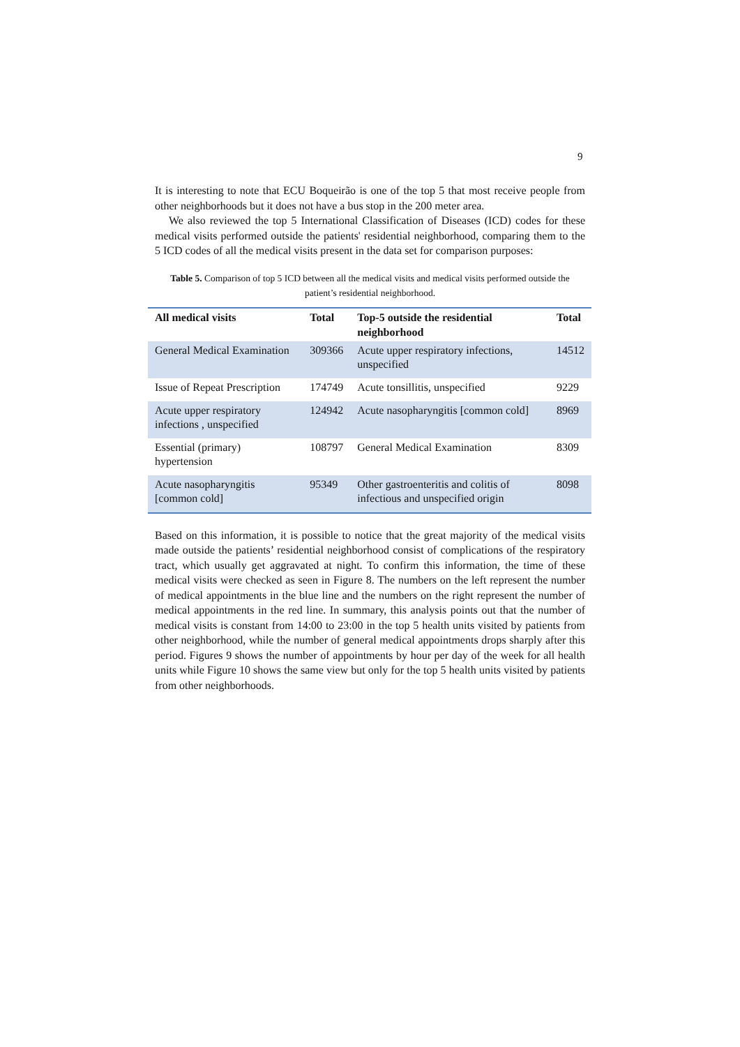9
It is interesting to note that ECU Boqueirão is one of the top 5 that most receive people from other neighborhoods but it does not have a bus stop in the 200 meter area.
We also reviewed the top 5 International Classification of Diseases (ICD) codes for these medical visits performed outside the patients' residential neighborhood, comparing them to the 5 ICD codes of all the medical visits present in the data set for comparison purposes:
Table 5. Comparison of top 5 ICD between all the medical visits and medical visits performed outside the patient’s residential neighborhood.
| All medical visits | Total | Top-5 outside the residential neighborhood | Total |
| --- | --- | --- | --- |
| General Medical Examination | 309366 | Acute upper respiratory infections, unspecified | 14512 |
| Issue of Repeat Prescription | 174749 | Acute tonsillitis, unspecified | 9229 |
| Acute upper respiratory infections , unspecified | 124942 | Acute nasopharyngitis [common cold] | 8969 |
| Essential (primary) hypertension | 108797 | General Medical Examination | 8309 |
| Acute nasopharyngitis [common cold] | 95349 | Other gastroenteritis and colitis of infectious and unspecified origin | 8098 |
Based on this information, it is possible to notice that the great majority of the medical visits made outside the patients’ residential neighborhood consist of complications of the respiratory tract, which usually get aggravated at night. To confirm this information, the time of these medical visits were checked as seen in Figure 8. The numbers on the left represent the number of medical appointments in the blue line and the numbers on the right represent the number of medical appointments in the red line. In summary, this analysis points out that the number of medical visits is constant from 14:00 to 23:00 in the top 5 health units visited by patients from other neighborhood, while the number of general medical appointments drops sharply after this period. Figures 9 shows the number of appointments by hour per day of the week for all health units while Figure 10 shows the same view but only for the top 5 health units visited by patients from other neighborhoods.